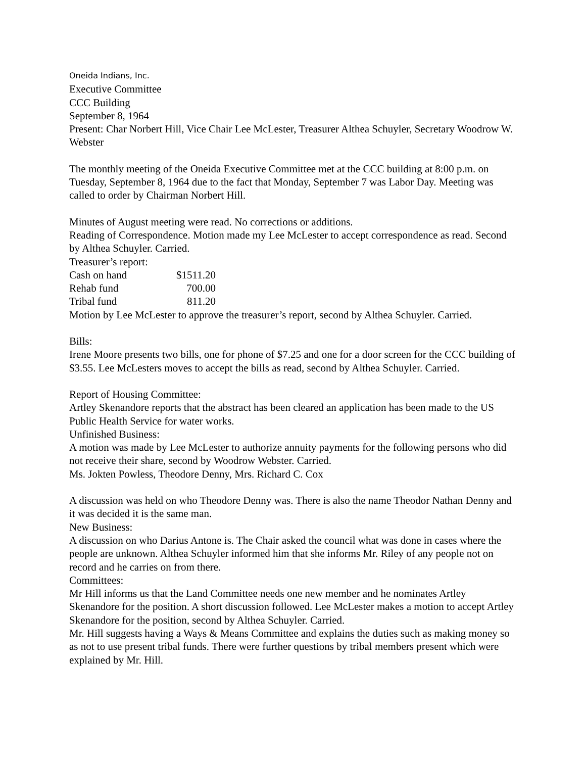Oneida Indians, Inc.
Executive Committee
CCC Building
September 8, 1964
Present: Char Norbert Hill, Vice Chair Lee McLester, Treasurer Althea Schuyler, Secretary Woodrow W. Webster
The monthly meeting of the Oneida Executive Committee met at the CCC building at 8:00 p.m. on Tuesday, September 8, 1964 due to the fact that Monday, September 7 was Labor Day. Meeting was called to order by Chairman Norbert Hill.
Minutes of August meeting were read. No corrections or additions.
Reading of Correspondence. Motion made my Lee McLester to accept correspondence as read. Second by Althea Schuyler. Carried.
Treasurer’s report:
| Cash on hand | $1511.20 |
| Rehab fund | 700.00 |
| Tribal fund | 811.20 |
Motion by Lee McLester to approve the treasurer’s report, second by Althea Schuyler. Carried.
Bills:
Irene Moore presents two bills, one for phone of $7.25 and one for a door screen for the CCC building of $3.55. Lee McLesters moves to accept the bills as read, second by Althea Schuyler. Carried.
Report of Housing Committee:
Artley Skenandore reports that the abstract has been cleared an application has been made to the US Public Health Service for water works.
Unfinished Business:
A motion was made by Lee McLester to authorize annuity payments for the following persons who did not receive their share, second by Woodrow Webster. Carried.
Ms. Jokten Powless, Theodore Denny, Mrs. Richard C. Cox
A discussion was held on who Theodore Denny was. There is also the name Theodor Nathan Denny and it was decided it is the same man.
New Business:
A discussion on who Darius Antone is. The Chair asked the council what was done in cases where the people are unknown. Althea Schuyler informed him that she informs Mr. Riley of any people not on record and he carries on from there.
Committees:
Mr Hill informs us that the Land Committee needs one new member and he nominates Artley Skenandore for the position. A short discussion followed. Lee McLester makes a motion to accept Artley Skenandore for the position, second by Althea Schuyler. Carried.
Mr. Hill suggests having a Ways & Means Committee and explains the duties such as making money so as not to use present tribal funds. There were further questions by tribal members present which were explained by Mr. Hill.